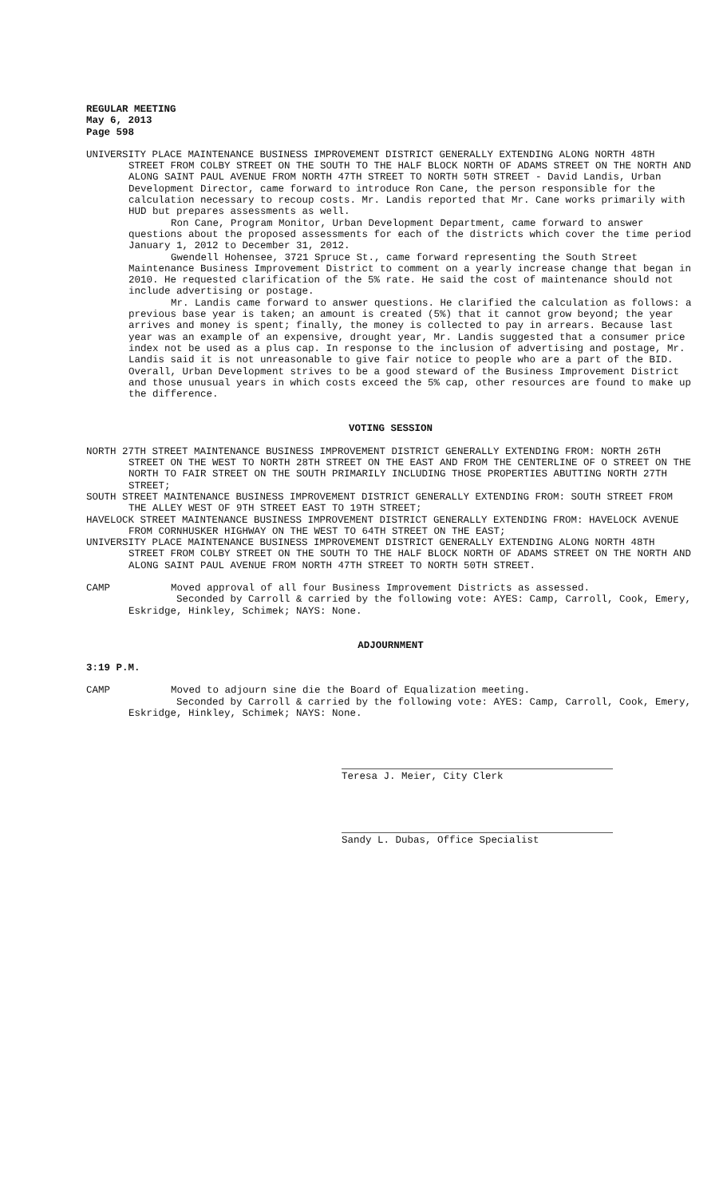REGULAR MEETING
May 6, 2013
Page 598
UNIVERSITY PLACE MAINTENANCE BUSINESS IMPROVEMENT DISTRICT GENERALLY EXTENDING ALONG NORTH 48TH STREET FROM COLBY STREET ON THE SOUTH TO THE HALF BLOCK NORTH OF ADAMS STREET ON THE NORTH AND ALONG SAINT PAUL AVENUE FROM NORTH 47TH STREET TO NORTH 50TH STREET - David Landis, Urban Development Director, came forward to introduce Ron Cane, the person responsible for the calculation necessary to recoup costs. Mr. Landis reported that Mr. Cane works primarily with HUD but prepares assessments as well.
Ron Cane, Program Monitor, Urban Development Department, came forward to answer questions about the proposed assessments for each of the districts which cover the time period January 1, 2012 to December 31, 2012.
Gwendell Hohensee, 3721 Spruce St., came forward representing the South Street Maintenance Business Improvement District to comment on a yearly increase change that began in 2010. He requested clarification of the 5% rate. He said the cost of maintenance should not include advertising or postage.
Mr. Landis came forward to answer questions. He clarified the calculation as follows: a previous base year is taken; an amount is created (5%) that it cannot grow beyond; the year arrives and money is spent; finally, the money is collected to pay in arrears. Because last year was an example of an expensive, drought year, Mr. Landis suggested that a consumer price index not be used as a plus cap. In response to the inclusion of advertising and postage, Mr. Landis said it is not unreasonable to give fair notice to people who are a part of the BID. Overall, Urban Development strives to be a good steward of the Business Improvement District and those unusual years in which costs exceed the 5% cap, other resources are found to make up the difference.
VOTING SESSION
NORTH 27TH STREET MAINTENANCE BUSINESS IMPROVEMENT DISTRICT GENERALLY EXTENDING FROM: NORTH 26TH STREET ON THE WEST TO NORTH 28TH STREET ON THE EAST AND FROM THE CENTERLINE OF O STREET ON THE NORTH TO FAIR STREET ON THE SOUTH PRIMARILY INCLUDING THOSE PROPERTIES ABUTTING NORTH 27TH STREET;
SOUTH STREET MAINTENANCE BUSINESS IMPROVEMENT DISTRICT GENERALLY EXTENDING FROM: SOUTH STREET FROM THE ALLEY WEST OF 9TH STREET EAST TO 19TH STREET;
HAVELOCK STREET MAINTENANCE BUSINESS IMPROVEMENT DISTRICT GENERALLY EXTENDING FROM: HAVELOCK AVENUE FROM CORNHUSKER HIGHWAY ON THE WEST TO 64TH STREET ON THE EAST;
UNIVERSITY PLACE MAINTENANCE BUSINESS IMPROVEMENT DISTRICT GENERALLY EXTENDING ALONG NORTH 48TH STREET FROM COLBY STREET ON THE SOUTH TO THE HALF BLOCK NORTH OF ADAMS STREET ON THE NORTH AND ALONG SAINT PAUL AVENUE FROM NORTH 47TH STREET TO NORTH 50TH STREET.
CAMP Moved approval of all four Business Improvement Districts as assessed.
Seconded by Carroll & carried by the following vote: AYES: Camp, Carroll, Cook, Emery, Eskridge, Hinkley, Schimek; NAYS: None.
ADJOURNMENT
3:19 P.M.
CAMP Moved to adjourn sine die the Board of Equalization meeting.
Seconded by Carroll & carried by the following vote: AYES: Camp, Carroll, Cook, Emery, Eskridge, Hinkley, Schimek; NAYS: None.
Teresa J. Meier, City Clerk
Sandy L. Dubas, Office Specialist